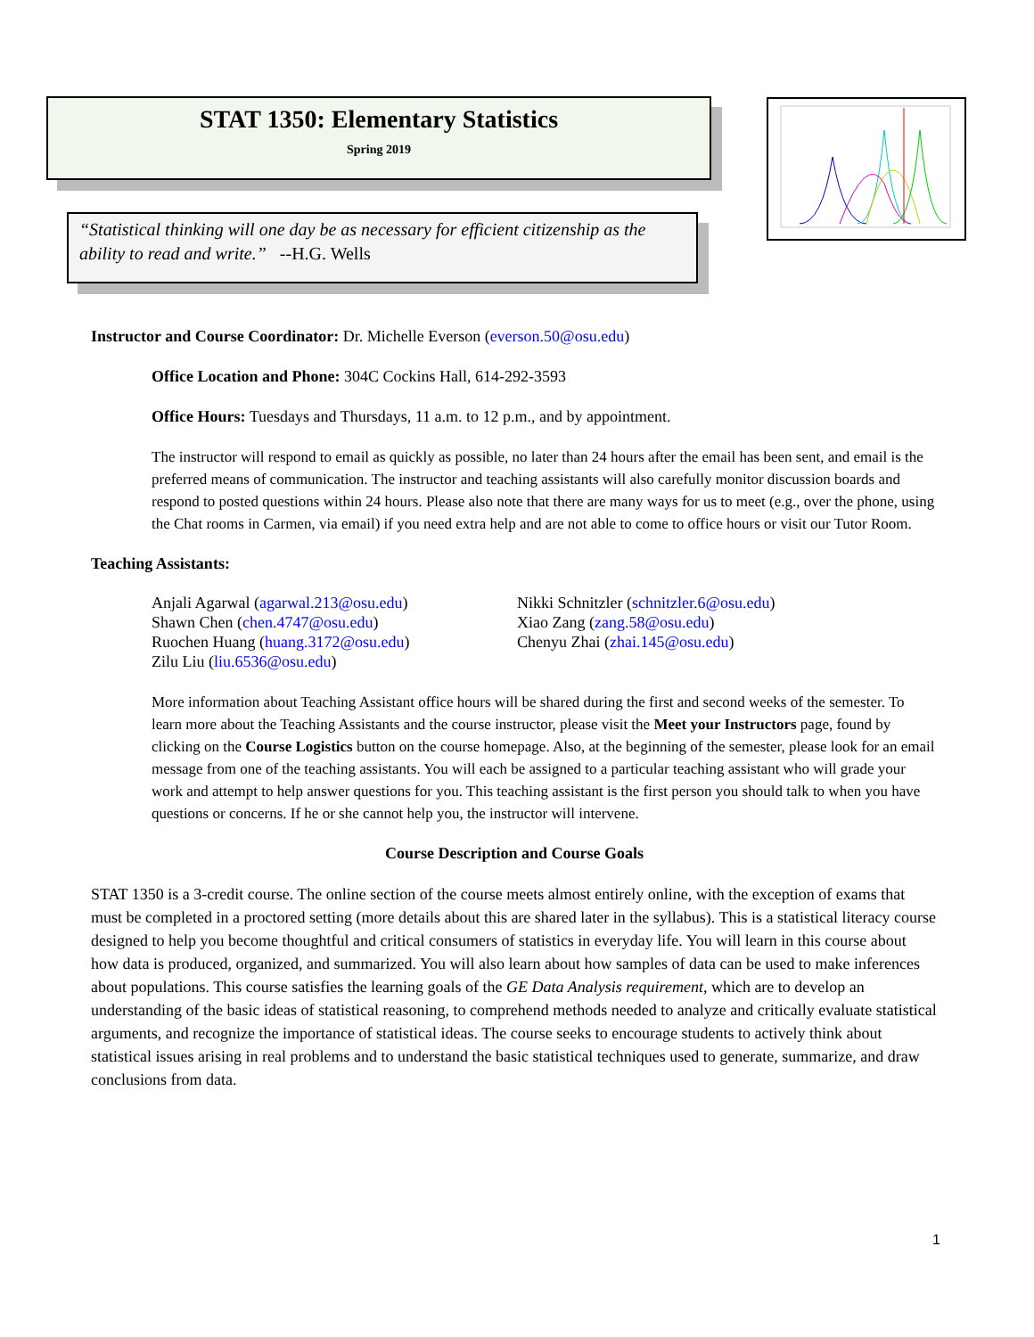STAT 1350: Elementary Statistics
Spring 2019
“Statistical thinking will one day be as necessary for efficient citizenship as the ability to read and write.” --H.G. Wells
Instructor and Course Coordinator: Dr. Michelle Everson (everson.50@osu.edu)
Office Location and Phone: 304C Cockins Hall, 614-292-3593
Office Hours: Tuesdays and Thursdays, 11 a.m. to 12 p.m., and by appointment.
The instructor will respond to email as quickly as possible, no later than 24 hours after the email has been sent, and email is the preferred means of communication. The instructor and teaching assistants will also carefully monitor discussion boards and respond to posted questions within 24 hours. Please also note that there are many ways for us to meet (e.g., over the phone, using the Chat rooms in Carmen, via email) if you need extra help and are not able to come to office hours or visit our Tutor Room.
Teaching Assistants:
Anjali Agarwal (agarwal.213@osu.edu)
Shawn Chen (chen.4747@osu.edu)
Ruochen Huang (huang.3172@osu.edu)
Zilu Liu (liu.6536@osu.edu)
Nikki Schnitzler (schnitzler.6@osu.edu)
Xiao Zang (zang.58@osu.edu)
Chenyu Zhai (zhai.145@osu.edu)
More information about Teaching Assistant office hours will be shared during the first and second weeks of the semester. To learn more about the Teaching Assistants and the course instructor, please visit the Meet your Instructors page, found by clicking on the Course Logistics button on the course homepage. Also, at the beginning of the semester, please look for an email message from one of the teaching assistants. You will each be assigned to a particular teaching assistant who will grade your work and attempt to help answer questions for you. This teaching assistant is the first person you should talk to when you have questions or concerns. If he or she cannot help you, the instructor will intervene.
Course Description and Course Goals
STAT 1350 is a 3-credit course. The online section of the course meets almost entirely online, with the exception of exams that must be completed in a proctored setting (more details about this are shared later in the syllabus). This is a statistical literacy course designed to help you become thoughtful and critical consumers of statistics in everyday life. You will learn in this course about how data is produced, organized, and summarized. You will also learn about how samples of data can be used to make inferences about populations. This course satisfies the learning goals of the GE Data Analysis requirement, which are to develop an understanding of the basic ideas of statistical reasoning, to comprehend methods needed to analyze and critically evaluate statistical arguments, and recognize the importance of statistical ideas. The course seeks to encourage students to actively think about statistical issues arising in real problems and to understand the basic statistical techniques used to generate, summarize, and draw conclusions from data.
1